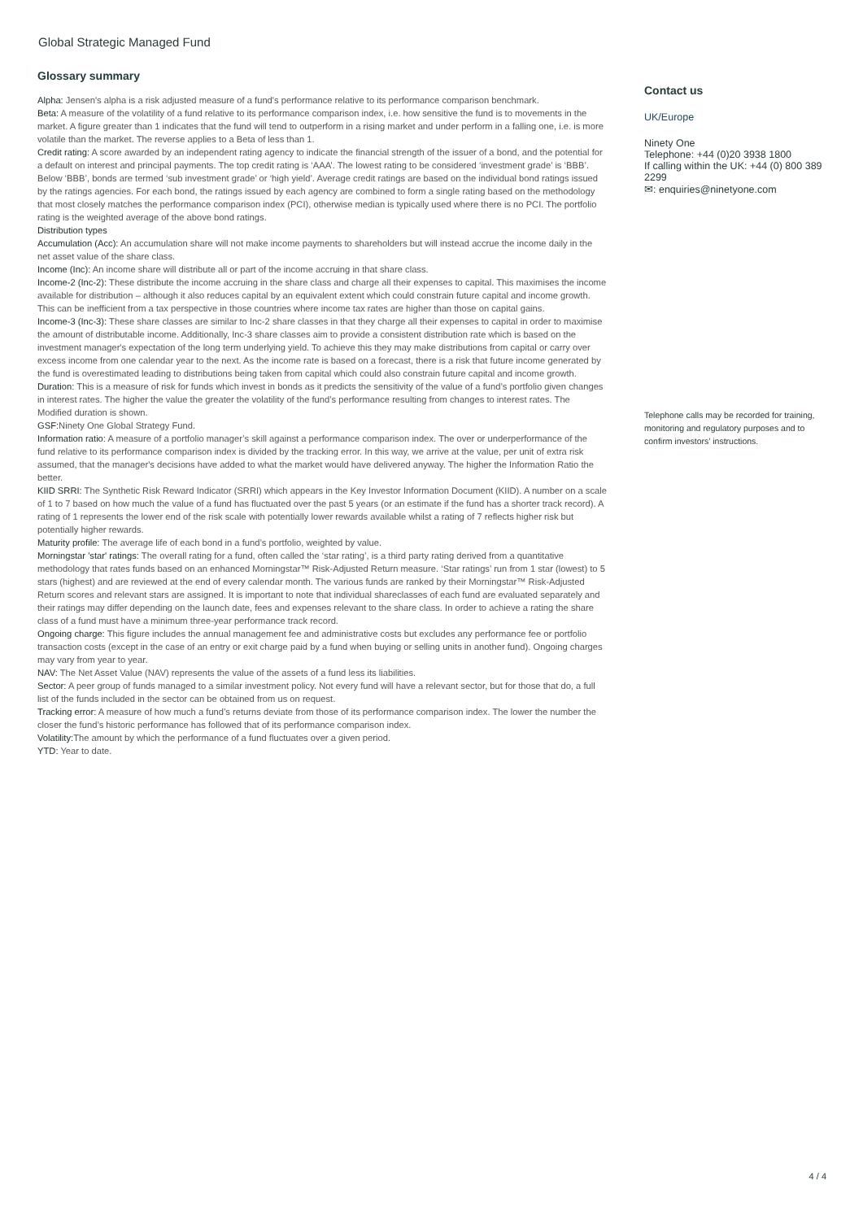Global Strategic Managed Fund
Glossary summary
Alpha: Jensen's alpha is a risk adjusted measure of a fund's performance relative to its performance comparison benchmark.
Beta: A measure of the volatility of a fund relative to its performance comparison index, i.e. how sensitive the fund is to movements in the market. A figure greater than 1 indicates that the fund will tend to outperform in a rising market and under perform in a falling one, i.e. is more volatile than the market. The reverse applies to a Beta of less than 1.
Credit rating: A score awarded by an independent rating agency to indicate the financial strength of the issuer of a bond, and the potential for a default on interest and principal payments. The top credit rating is ‘AAA’. The lowest rating to be considered ‘investment grade’ is ‘BBB’. Below ‘BBB’, bonds are termed ‘sub investment grade’ or ‘high yield’. Average credit ratings are based on the individual bond ratings issued by the ratings agencies. For each bond, the ratings issued by each agency are combined to form a single rating based on the methodology that most closely matches the performance comparison index (PCI), otherwise median is typically used where there is no PCI. The portfolio rating is the weighted average of the above bond ratings.
Distribution types
Accumulation (Acc): An accumulation share will not make income payments to shareholders but will instead accrue the income daily in the net asset value of the share class.
Income (Inc): An income share will distribute all or part of the income accruing in that share class.
Income-2 (Inc-2): These distribute the income accruing in the share class and charge all their expenses to capital. This maximises the income available for distribution – although it also reduces capital by an equivalent extent which could constrain future capital and income growth. This can be inefficient from a tax perspective in those countries where income tax rates are higher than those on capital gains.
Income-3 (Inc-3): These share classes are similar to Inc-2 share classes in that they charge all their expenses to capital in order to maximise the amount of distributable income. Additionally, Inc-3 share classes aim to provide a consistent distribution rate which is based on the investment manager's expectation of the long term underlying yield. To achieve this they may make distributions from capital or carry over excess income from one calendar year to the next. As the income rate is based on a forecast, there is a risk that future income generated by the fund is overestimated leading to distributions being taken from capital which could also constrain future capital and income growth.
Duration: This is a measure of risk for funds which invest in bonds as it predicts the sensitivity of the value of a fund’s portfolio given changes in interest rates. The higher the value the greater the volatility of the fund’s performance resulting from changes to interest rates. The Modified duration is shown.
GSF: Ninety One Global Strategy Fund.
Information ratio: A measure of a portfolio manager’s skill against a performance comparison index. The over or underperformance of the fund relative to its performance comparison index is divided by the tracking error. In this way, we arrive at the value, per unit of extra risk assumed, that the manager's decisions have added to what the market would have delivered anyway. The higher the Information Ratio the better.
KIID SRRI: The Synthetic Risk Reward Indicator (SRRI) which appears in the Key Investor Information Document (KIID). A number on a scale of 1 to 7 based on how much the value of a fund has fluctuated over the past 5 years (or an estimate if the fund has a shorter track record). A rating of 1 represents the lower end of the risk scale with potentially lower rewards available whilst a rating of 7 reflects higher risk but potentially higher rewards.
Maturity profile: The average life of each bond in a fund’s portfolio, weighted by value.
Morningstar 'star' ratings: The overall rating for a fund, often called the ‘star rating’, is a third party rating derived from a quantitative methodology that rates funds based on an enhanced Morningstar™ Risk-Adjusted Return measure. ‘Star ratings’ run from 1 star (lowest) to 5 stars (highest) and are reviewed at the end of every calendar month. The various funds are ranked by their Morningstar™ Risk-Adjusted Return scores and relevant stars are assigned. It is important to note that individual shareclasses of each fund are evaluated separately and their ratings may differ depending on the launch date, fees and expenses relevant to the share class. In order to achieve a rating the share class of a fund must have a minimum three-year performance track record.
Ongoing charge: This figure includes the annual management fee and administrative costs but excludes any performance fee or portfolio transaction costs (except in the case of an entry or exit charge paid by a fund when buying or selling units in another fund). Ongoing charges may vary from year to year.
NAV: The Net Asset Value (NAV) represents the value of the assets of a fund less its liabilities.
Sector: A peer group of funds managed to a similar investment policy. Not every fund will have a relevant sector, but for those that do, a full list of the funds included in the sector can be obtained from us on request.
Tracking error: A measure of how much a fund’s returns deviate from those of its performance comparison index. The lower the number the closer the fund’s historic performance has followed that of its performance comparison index.
Volatility: The amount by which the performance of a fund fluctuates over a given period.
YTD: Year to date.
Contact us
UK/Europe
Ninety One
Telephone: +44 (0)20 3938 1800
If calling within the UK: +44 (0) 800 389 2299
✉: enquiries@ninetyone.com
Telephone calls may be recorded for training, monitoring and regulatory purposes and to confirm investors’ instructions.
4 / 4